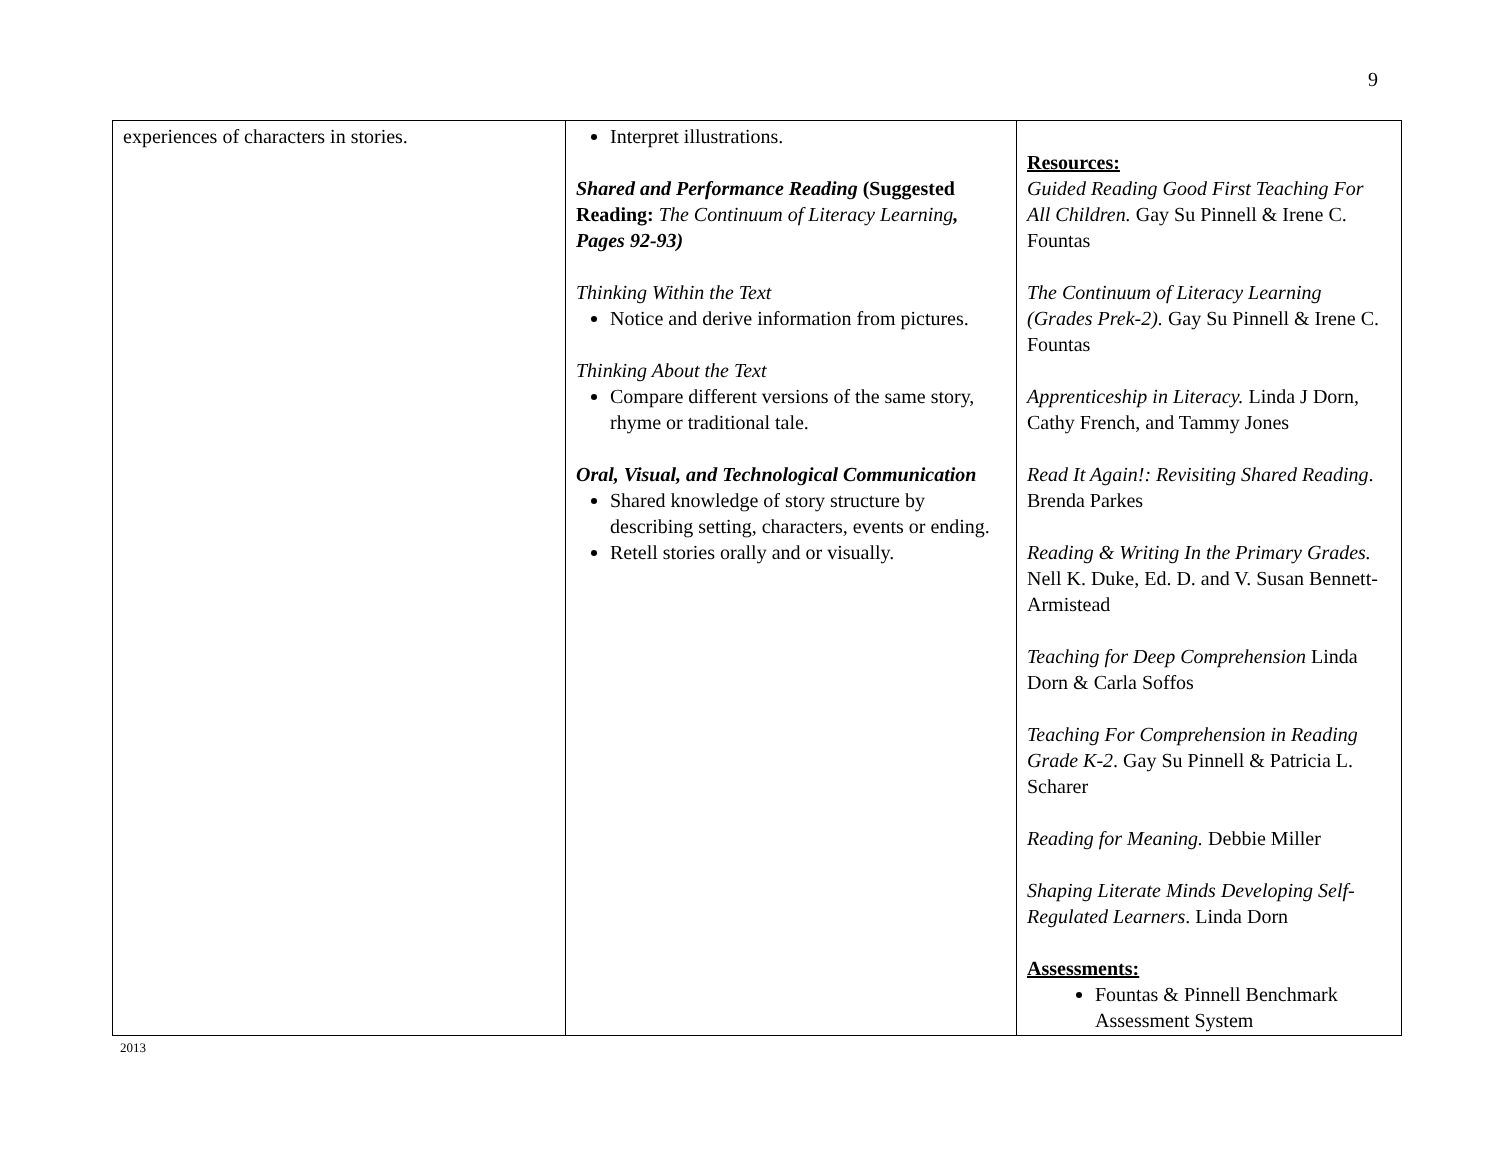9
| experiences of characters in stories. | Interpret illustrations. Shared and Performance Reading (Suggested Reading: The Continuum of Literacy Learning , Pages 92-93) Thinking Within the Text Notice and derive information from pictures. Thinking About the Text Compare different versions of the same story, rhyme or traditional tale. Oral, Visual, and Technological Communication Shared knowledge of story structure by describing setting, characters, events or ending. Retell stories orally and or visually. | Resources: Guided Reading Good First Teaching For All Children. Gay Su Pinnell & Irene C. Fountas The Continuum of Literacy Learning (Grades Prek-2). Gay Su Pinnell & Irene C. Fountas Apprenticeship in Literacy. Linda J Dorn, Cathy French, and Tammy Jones Read It Again!: Revisiting Shared Reading . Brenda Parkes Reading & Writing In the Primary Grades. Nell K. Duke, Ed. D. and V. Susan Bennett-Armistead Teaching for Deep Comprehension Linda Dorn & Carla Soffos Teaching For Comprehension in Reading Grade K-2 . Gay Su Pinnell & Patricia L. Scharer Reading for Meaning. Debbie Miller Shaping Literate Minds Developing Self-Regulated Learners . Linda Dorn Assessments: Fountas & Pinnell Benchmark Assessment System |
2013